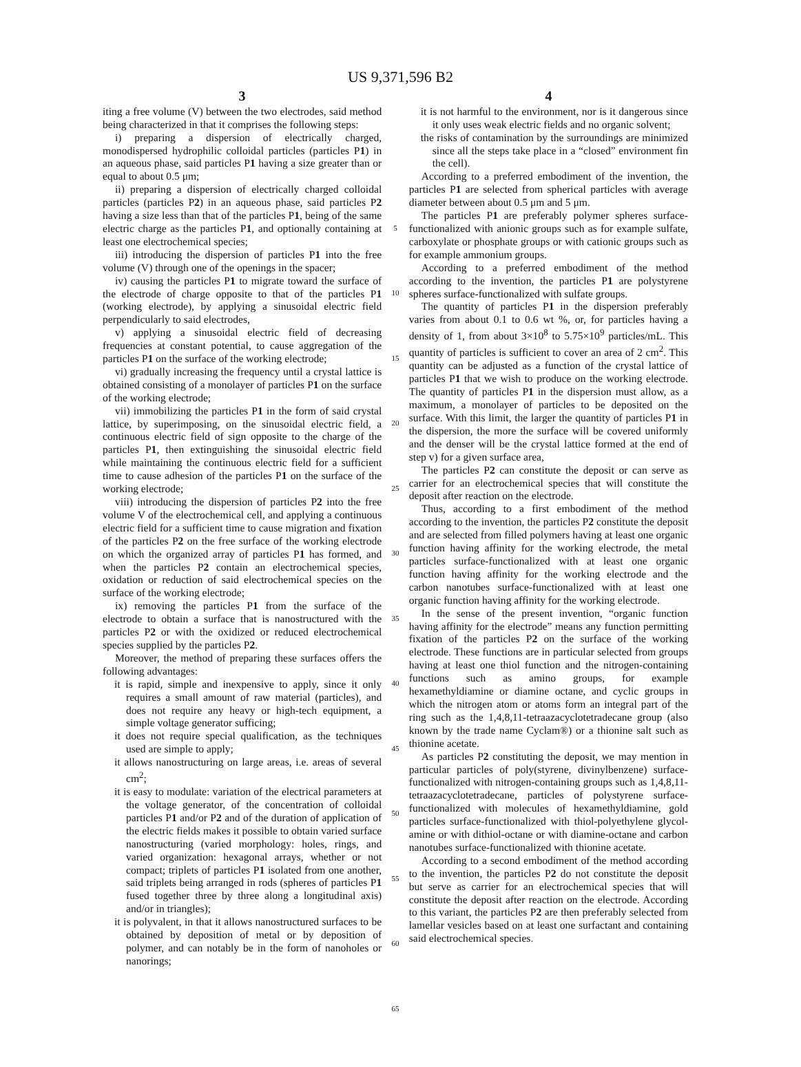US 9,371,596 B2
3
iting a free volume (V) between the two electrodes, said method being characterized in that it comprises the following steps:
i) preparing a dispersion of electrically charged, monodispersed hydrophilic colloidal particles (particles P1) in an aqueous phase, said particles P1 having a size greater than or equal to about 0.5 μm;
ii) preparing a dispersion of electrically charged colloidal particles (particles P2) in an aqueous phase, said particles P2 having a size less than that of the particles P1, being of the same electric charge as the particles P1, and optionally containing at least one electrochemical species;
iii) introducing the dispersion of particles P1 into the free volume (V) through one of the openings in the spacer;
iv) causing the particles P1 to migrate toward the surface of the electrode of charge opposite to that of the particles P1 (working electrode), by applying a sinusoidal electric field perpendicularly to said electrodes,
v) applying a sinusoidal electric field of decreasing frequencies at constant potential, to cause aggregation of the particles P1 on the surface of the working electrode;
vi) gradually increasing the frequency until a crystal lattice is obtained consisting of a monolayer of particles P1 on the surface of the working electrode;
vii) immobilizing the particles P1 in the form of said crystal lattice, by superimposing, on the sinusoidal electric field, a continuous electric field of sign opposite to the charge of the particles P1, then extinguishing the sinusoidal electric field while maintaining the continuous electric field for a sufficient time to cause adhesion of the particles P1 on the surface of the working electrode;
viii) introducing the dispersion of particles P2 into the free volume V of the electrochemical cell, and applying a continuous electric field for a sufficient time to cause migration and fixation of the particles P2 on the free surface of the working electrode on which the organized array of particles P1 has formed, and when the particles P2 contain an electrochemical species, oxidation or reduction of said electrochemical species on the surface of the working electrode;
ix) removing the particles P1 from the surface of the electrode to obtain a surface that is nanostructured with the particles P2 or with the oxidized or reduced electrochemical species supplied by the particles P2.
Moreover, the method of preparing these surfaces offers the following advantages:
it is rapid, simple and inexpensive to apply, since it only requires a small amount of raw material (particles), and does not require any heavy or high-tech equipment, a simple voltage generator sufficing;
it does not require special qualification, as the techniques used are simple to apply;
it allows nanostructuring on large areas, i.e. areas of several cm<sup>2</sup>;
it is easy to modulate: variation of the electrical parameters at the voltage generator, of the concentration of colloidal particles P1 and/or P2 and of the duration of application of the electric fields makes it possible to obtain varied surface nanostructuring (varied morphology: holes, rings, and varied organization: hexagonal arrays, whether or not compact; triplets of particles P1 isolated from one another, said triplets being arranged in rods (spheres of particles P1 fused together three by three along a longitudinal axis) and/or in triangles);
it is polyvalent, in that it allows nanostructured surfaces to be obtained by deposition of metal or by deposition of polymer, and can notably be in the form of nanoholes or nanorings;
5
10
15
20
25
30
35
40
45
50
55
60
65
4
it is not harmful to the environment, nor is it dangerous since it only uses weak electric fields and no organic solvent;
the risks of contamination by the surroundings are minimized since all the steps take place in a “closed” environment fin the cell).
According to a preferred embodiment of the invention, the particles P1 are selected from spherical particles with average diameter between about 0.5 μm and 5 μm.
The particles P1 are preferably polymer spheres surface-functionalized with anionic groups such as for example sulfate, carboxylate or phosphate groups or with cationic groups such as for example ammonium groups.
According to a preferred embodiment of the method according to the invention, the particles P1 are polystyrene spheres surface-functionalized with sulfate groups.
The quantity of particles P1 in the dispersion preferably varies from about 0.1 to 0.6 wt %, or, for particles having a density of 1, from about 3×10<sup>8</sup> to 5.75×10<sup>9</sup> particles/mL. This quantity of particles is sufficient to cover an area of 2 cm<sup>2</sup>. This quantity can be adjusted as a function of the crystal lattice of particles P1 that we wish to produce on the working electrode. The quantity of particles P1 in the dispersion must allow, as a maximum, a monolayer of particles to be deposited on the surface. With this limit, the larger the quantity of particles P1 in the dispersion, the more the surface will be covered uniformly and the denser will be the crystal lattice formed at the end of step v) for a given surface area,
The particles P2 can constitute the deposit or can serve as carrier for an electrochemical species that will constitute the deposit after reaction on the electrode.
Thus, according to a first embodiment of the method according to the invention, the particles P2 constitute the deposit and are selected from filled polymers having at least one organic function having affinity for the working electrode, the metal particles surface-functionalized with at least one organic function having affinity for the working electrode and the carbon nanotubes surface-functionalized with at least one organic function having affinity for the working electrode.
In the sense of the present invention, “organic function having affinity for the electrode” means any function permitting fixation of the particles P2 on the surface of the working electrode. These functions are in particular selected from groups having at least one thiol function and the nitrogen-containing functions such as amino groups, for example hexamethyldiamine or diamine octane, and cyclic groups in which the nitrogen atom or atoms form an integral part of the ring such as the 1,4,8,11-tetraazacyclotetradecane group (also known by the trade name Cyclam®) or a thionine salt such as thionine acetate.
As particles P2 constituting the deposit, we may mention in particular particles of poly(styrene, divinylbenzene) surface-functionalized with nitrogen-containing groups such as 1,4,8,11-tetraazacyclotetradecane, particles of polystyrene surface-functionalized with molecules of hexamethyldiamine, gold particles surface-functionalized with thiol-polyethylene glycol-amine or with dithiol-octane or with diamine-octane and carbon nanotubes surface-functionalized with thionine acetate.
According to a second embodiment of the method according to the invention, the particles P2 do not constitute the deposit but serve as carrier for an electrochemical species that will constitute the deposit after reaction on the electrode. According to this variant, the particles P2 are then preferably selected from lamellar vesicles based on at least one surfactant and containing said electrochemical species.